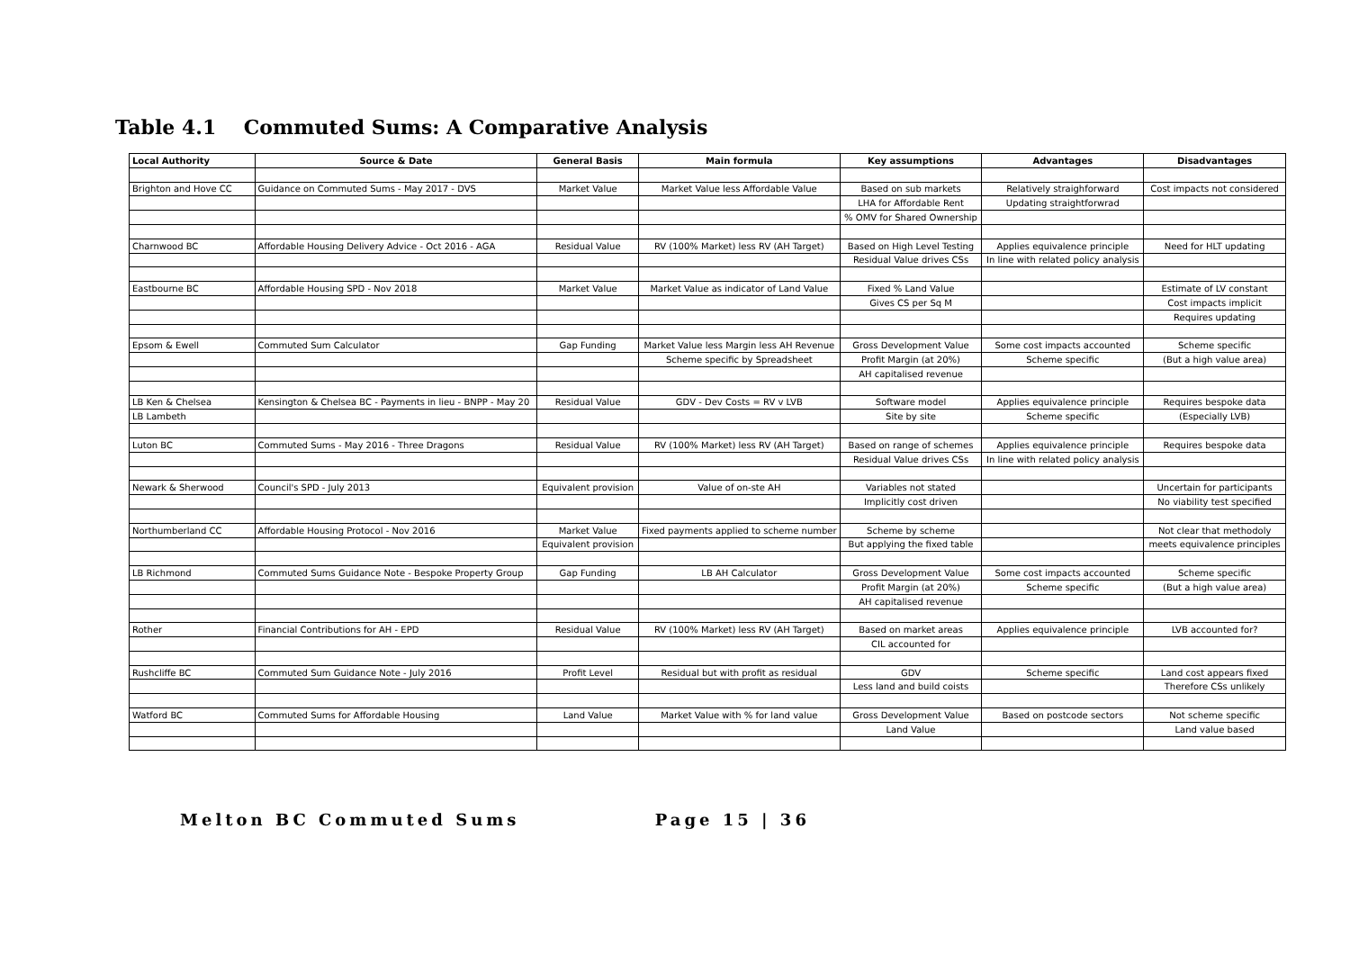Table 4.1 Commuted Sums: A Comparative Analysis
| Local Authority | Source & Date | General Basis | Main formula | Key assumptions | Advantages | Disadvantages |
| --- | --- | --- | --- | --- | --- | --- |
| Brighton and Hove CC | Guidance on Commuted Sums - May 2017 - DVS | Market Value | Market Value less Affordable Value | Based on sub markets | Relatively straighforward | Cost impacts not considered |
| | | | | LHA for Affordable Rent | Updating straightforwrad | |
| | | | | % OMV for Shared Ownership | | |
| Charnwood BC | Affordable Housing Delivery Advice - Oct 2016 - AGA | Residual Value | RV (100% Market) less RV (AH Target) | Based on High Level Testing | Applies equivalence principle | Need for HLT updating |
| | | | | Residual Value drives CSs | In line with related policy analysis | |
| Eastbourne BC | Affordable Housing SPD - Nov 2018 | Market Value | Market Value as indicator of Land Value | Fixed % Land Value | | Estimate of LV constant |
| | | | | Gives CS per Sq M | | Cost impacts implicit |
| | | | | | | Requires updating |
| Epsom & Ewell | Commuted Sum Calculator | Gap Funding | Market Value less Margin less AH Revenue | Gross Development Value | Some cost impacts accounted | Scheme specific |
| | | | Scheme specific by Spreadsheet | Profit Margin (at 20%) | Scheme specific | (But a high value area) |
| | | | | AH capitalised revenue | | |
| LB Ken & Chelsea | Kensington & Chelsea BC - Payments in lieu - BNPP - May 20 | Residual Value | GDV - Dev Costs = RV v LVB | Software model | Applies equivalence principle | Requires bespoke data |
| LB Lambeth | | | | Site by site | Scheme specific | (Especially LVB) |
| Luton BC | Commuted Sums - May 2016 - Three Dragons | Residual Value | RV (100% Market) less RV (AH Target) | Based on range of schemes | Applies equivalence principle | Requires bespoke data |
| | | | | Residual Value drives CSs | In line with related policy analysis | |
| Newark & Sherwood | Council's SPD - July 2013 | Equivalent provision | Value of on-ste AH | Variables not stated | | Uncertain for participants |
| | | | | Implicitly cost driven | | No viability test specified |
| Northumberland CC | Affordable Housing Protocol - Nov 2016 | Market Value | Fixed payments applied to scheme number | Scheme by scheme | | Not clear that methodoly |
| | | Equivalent provision | | But applying the fixed table | | meets equivalence principles |
| LB Richmond | Commuted Sums Guidance Note - Bespoke Property Group | Gap Funding | LB AH Calculator | Gross Development Value | Some cost impacts accounted | Scheme specific |
| | | | | Profit Margin (at 20%) | Scheme specific | (But a high value area) |
| | | | | AH capitalised revenue | | |
| Rother | Financial Contributions for AH - EPD | Residual Value | RV (100% Market) less RV (AH Target) | Based on market areas | Applies equivalence principle | LVB accounted for? |
| | | | | CIL accounted for | | |
| Rushcliffe BC | Commuted Sum Guidance Note - July 2016 | Profit Level | Residual but with profit as residual | GDV | Scheme specific | Land cost appears fixed |
| | | | | Less land and build coists | | Therefore CSs unlikely |
| Watford BC | Commuted Sums for Affordable Housing | Land Value | Market Value with % for land value | Gross Development Value | Based on postcode sectors | Not scheme specific |
| | | | | Land Value | | Land value based |
Melton BC Commuted Sums Page 15 | 36